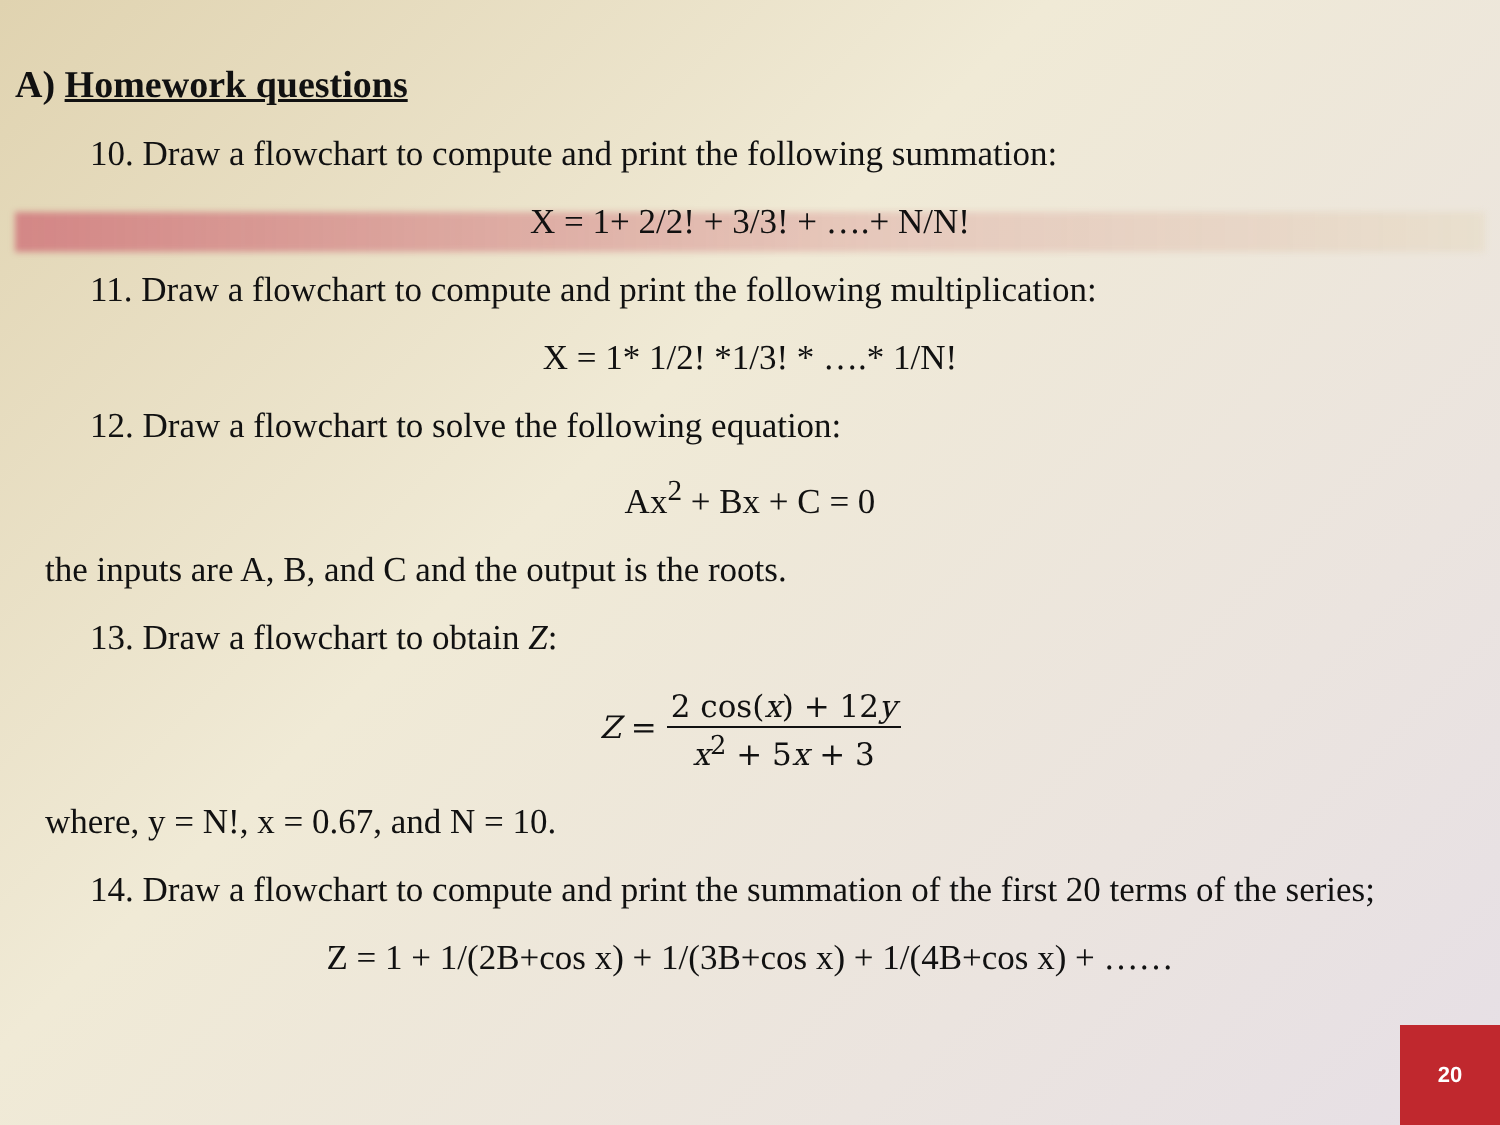A) Homework questions
10. Draw a flowchart to compute and print the following summation:
X = 1+ 2/2! + 3/3! + ….+ N/N!
11. Draw a flowchart to compute and print the following multiplication:
X = 1* 1/2! *1/3! * ….* 1/N!
12. Draw a flowchart to solve the following equation:
Ax<sup>2</sup> + Bx + C = 0
the inputs are A, B, and C and the output is the roots.
13. Draw a flowchart to obtain Z:
Z = 2 cos(x) + 12y x<sup>2</sup> + 5x + 3
where, y = N!, x = 0.67, and N = 10.
14. Draw a flowchart to compute and print the summation of the first 20 terms of the series;
Z = 1 + 1/(2B+cos x) + 1/(3B+cos x) + 1/(4B+cos x) + ……
20